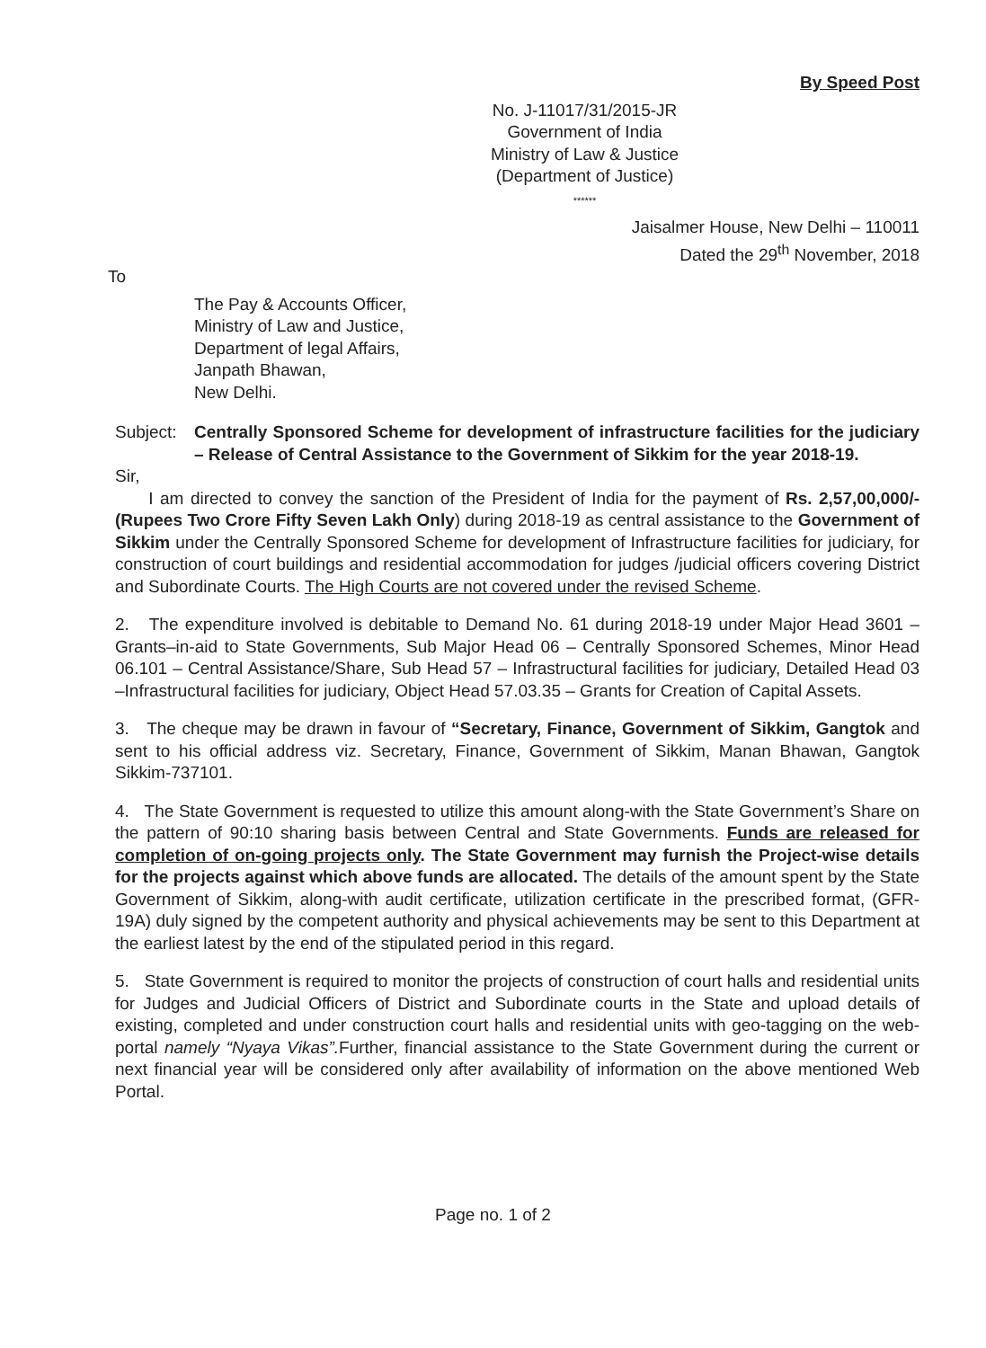By Speed Post
No. J-11017/31/2015-JR
Government of India
Ministry of Law & Justice
(Department of Justice)
******
Jaisalmer House, New Delhi – 110011
Dated the 29<sup>th</sup> November, 2018
To
The Pay & Accounts Officer,
Ministry of Law and Justice,
Department of legal Affairs,
Janpath Bhawan,
New Delhi.
Subject: Centrally Sponsored Scheme for development of infrastructure facilities for the judiciary – Release of Central Assistance to the Government of Sikkim for the year 2018-19.
Sir,
I am directed to convey the sanction of the President of India for the payment of Rs. 2,57,00,000/- (Rupees Two Crore Fifty Seven Lakh Only) during 2018-19 as central assistance to the Government of Sikkim under the Centrally Sponsored Scheme for development of Infrastructure facilities for judiciary, for construction of court buildings and residential accommodation for judges /judicial officers covering District and Subordinate Courts. The High Courts are not covered under the revised Scheme.
2. The expenditure involved is debitable to Demand No. 61 during 2018-19 under Major Head 3601 – Grants–in-aid to State Governments, Sub Major Head 06 – Centrally Sponsored Schemes, Minor Head 06.101 – Central Assistance/Share, Sub Head 57 – Infrastructural facilities for judiciary, Detailed Head 03 –Infrastructural facilities for judiciary, Object Head 57.03.35 – Grants for Creation of Capital Assets.
3. The cheque may be drawn in favour of “Secretary, Finance, Government of Sikkim, Gangtok and sent to his official address viz. Secretary, Finance, Government of Sikkim, Manan Bhawan, Gangtok Sikkim-737101.
4. The State Government is requested to utilize this amount along-with the State Government’s Share on the pattern of 90:10 sharing basis between Central and State Governments. Funds are released for completion of on-going projects only. The State Government may furnish the Project-wise details for the projects against which above funds are allocated. The details of the amount spent by the State Government of Sikkim, along-with audit certificate, utilization certificate in the prescribed format, (GFR-19A) duly signed by the competent authority and physical achievements may be sent to this Department at the earliest latest by the end of the stipulated period in this regard.
5. State Government is required to monitor the projects of construction of court halls and residential units for Judges and Judicial Officers of District and Subordinate courts in the State and upload details of existing, completed and under construction court halls and residential units with geo-tagging on the web-portal namely “Nyaya Vikas”. Further, financial assistance to the State Government during the current or next financial year will be considered only after availability of information on the above mentioned Web Portal.
Page no. 1 of 2